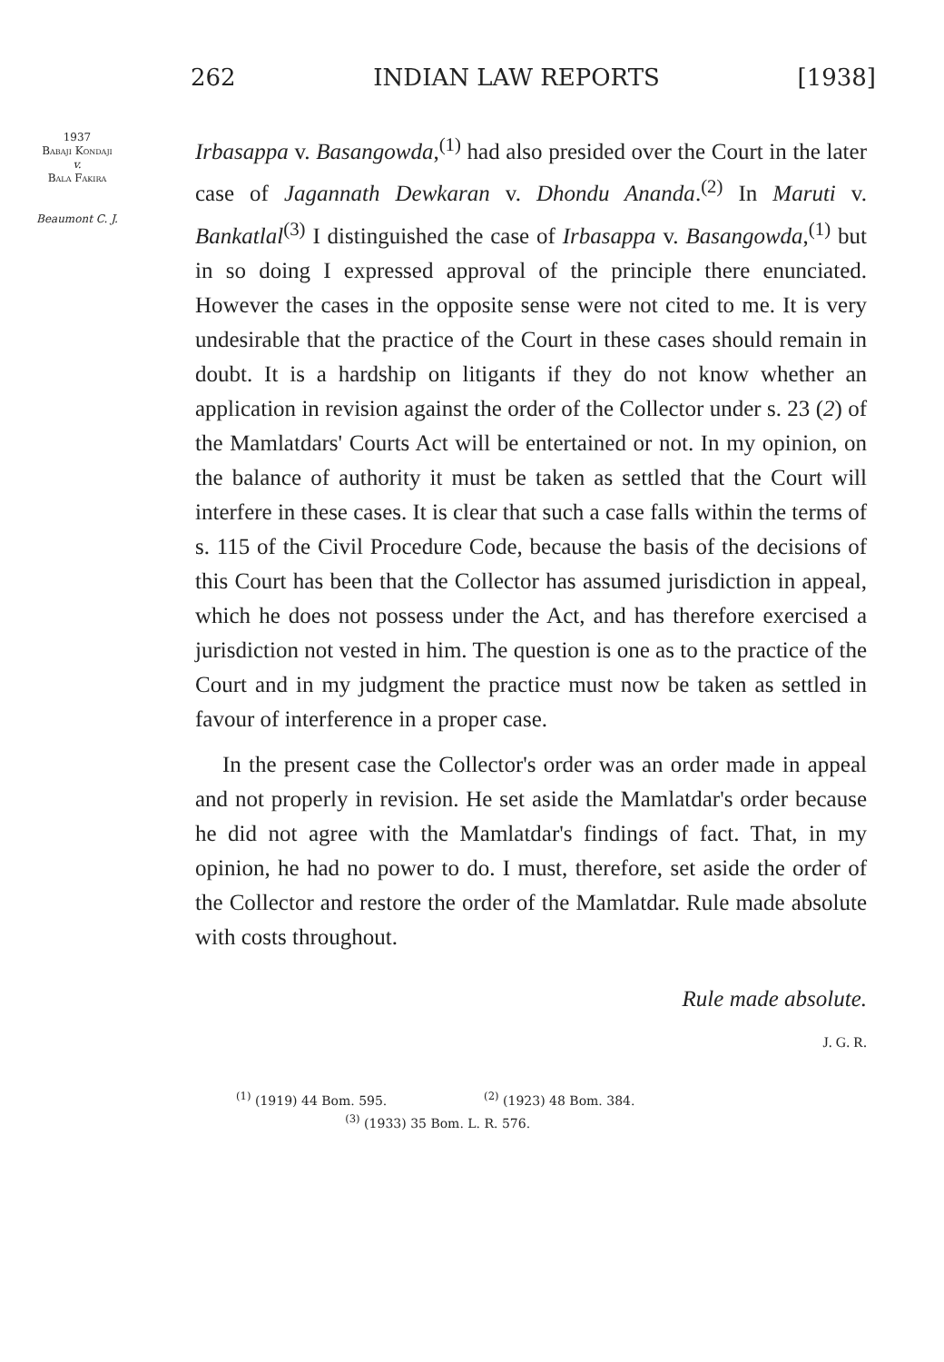262 INDIAN LAW REPORTS [1938]
1937
Babaji Kondaji
v.
Bala Fakira
Beaumont C. J.
Irbasappa v. Basangowda,<sup>(1)</sup> had also presided over the Court in the later case of Jagannath Dewkaran v. Dhondu Ananda.<sup>(2)</sup> In Maruti v. Bankatlal<sup>(3)</sup> I distinguished the case of Irbasappa v. Basangowda,<sup>(1)</sup> but in so doing I expressed approval of the principle there enunciated. However the cases in the opposite sense were not cited to me. It is very undesirable that the practice of the Court in these cases should remain in doubt. It is a hardship on litigants if they do not know whether an application in revision against the order of the Collector under s. 23 (2) of the Mamlatdars' Courts Act will be entertained or not. In my opinion, on the balance of authority it must be taken as settled that the Court will interfere in these cases. It is clear that such a case falls within the terms of s. 115 of the Civil Procedure Code, because the basis of the decisions of this Court has been that the Collector has assumed jurisdiction in appeal, which he does not possess under the Act, and has therefore exercised a jurisdiction not vested in him. The question is one as to the practice of the Court and in my judgment the practice must now be taken as settled in favour of interference in a proper case.
In the present case the Collector's order was an order made in appeal and not properly in revision. He set aside the Mamlatdar's order because he did not agree with the Mamlatdar's findings of fact. That, in my opinion, he had no power to do. I must, therefore, set aside the order of the Collector and restore the order of the Mamlatdar. Rule made absolute with costs throughout.
Rule made absolute.
J. G. R.
<sup>(1)</sup> (1919) 44 Bom. 595. <sup>(2)</sup> (1923) 48 Bom. 384.
<sup>(3)</sup> (1933) 35 Bom. L. R. 576.